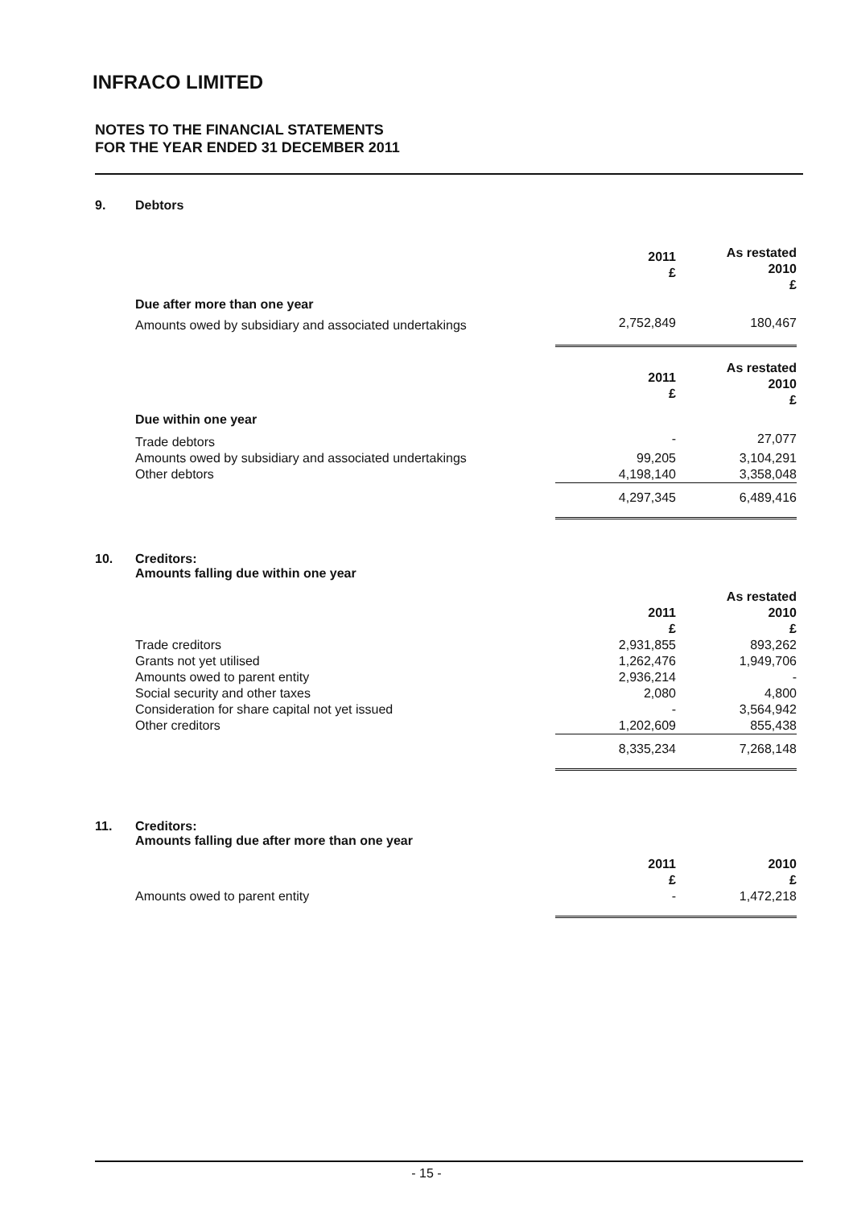INFRACO LIMITED
NOTES TO THE FINANCIAL STATEMENTS
FOR THE YEAR ENDED 31 DECEMBER 2011
9. Debtors
| | 2011 £ | As restated 2010 £ |
| Due after more than one year | | |
| Amounts owed by subsidiary and associated undertakings | 2,752,849 | 180,467 |
| | 2011 £ | As restated 2010 £ |
| Due within one year | | |
| Trade debtors | - | 27,077 |
| Amounts owed by subsidiary and associated undertakings | 99,205 | 3,104,291 |
| Other debtors | 4,198,140 | 3,358,048 |
| | 4,297,345 | 6,489,416 |
10. Creditors:
Amounts falling due within one year
| | 2011 £ | As restated 2010 £ |
| Trade creditors | 2,931,855 | 893,262 |
| Grants not yet utilised | 1,262,476 | 1,949,706 |
| Amounts owed to parent entity | 2,936,214 | - |
| Social security and other taxes | 2,080 | 4,800 |
| Consideration for share capital not yet issued | - | 3,564,942 |
| Other creditors | 1,202,609 | 855,438 |
| | 8,335,234 | 7,268,148 |
11. Creditors:
Amounts falling due after more than one year
| | 2011 £ | 2010 £ |
| Amounts owed to parent entity | - | 1,472,218 |
- 15 -